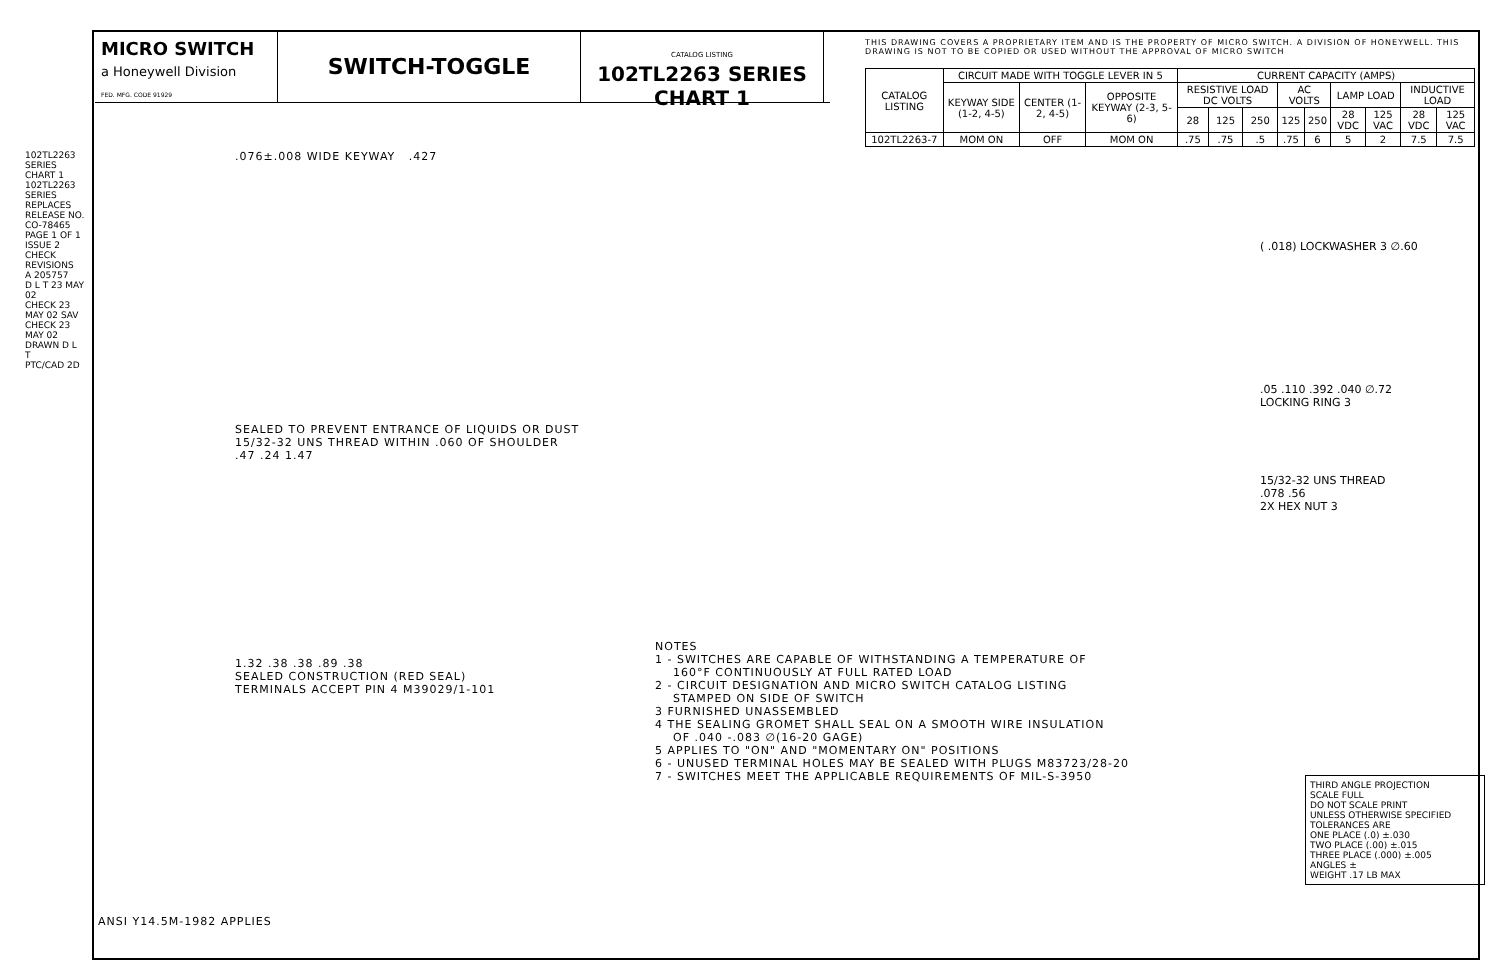MICRO SWITCH
a Honeywell Division
FED. MFG. CODE 91929
SWITCH-TOGGLE
CATALOG LISTING
102TL2263 SERIES CHART 1
102TL2263 SERIES CHART 1
102TL2263 SERIES
REPLACES
RELEASE NO. CO-78465
PAGE 1 OF 1
ISSUE 2
CHECK
REVISIONS
A 205757
D L T 23 MAY 02
CHECK 23 MAY 02 SAV
CHECK 23 MAY 02 DRAWN D L T
PTC/CAD 2D
THIS DRAWING COVERS A PROPRIETARY ITEM AND IS THE PROPERTY OF MICRO SWITCH. A DIVISION OF HONEYWELL. THIS DRAWING IS NOT TO BE COPIED OR USED WITHOUT THE APPROVAL OF MICRO SWITCH
| CATALOG LISTING | CIRCUIT MADE WITH TOGGLE LEVER IN 5 | | | CURRENT CAPACITY (AMPS) | | | | | | | | |
| --- | --- | --- | --- | --- | --- | --- | --- | --- | --- | --- | --- | --- |
| | KEYWAY SIDE (1-2, 4-5) | CENTER (1-2, 4-5) | OPPOSITE KEYWAY (2-3, 5-6) | RESISTIVE LOAD DC VOLTS | | | AC VOLTS | | LAMP LOAD | | INDUCTIVE LOAD | |
| | | | | 28 | 125 | 250 | 125 | 250 | 28 VDC | 125 VAC | 28 VDC | 125 VAC |
| 102TL2263-7 | MOM ON | OFF | MOM ON | .75 | .75 | .5 | .75 | 6 | 5 | 2 | 7.5 | 7.5 |
.076±.008 WIDE KEYWAY .427
SEALED TO PREVENT ENTRANCE OF LIQUIDS OR DUST
15/32-32 UNS THREAD WITHIN .060 OF SHOULDER
.47 .24 1.47
1.32 .38 .38 .89 .38
SEALED CONSTRUCTION (RED SEAL)
TERMINALS ACCEPT PIN 4 M39029/1-101
( .018) LOCKWASHER 3 ∅.60
.05 .110 .392 .040 ∅.72
LOCKING RING 3
15/32-32 UNS THREAD
.078 .56
2X HEX NUT 3
NOTES
1 - SWITCHES ARE CAPABLE OF WITHSTANDING A TEMPERATURE OF
160°F CONTINUOUSLY AT FULL RATED LOAD
2 - CIRCUIT DESIGNATION AND MICRO SWITCH CATALOG LISTING
STAMPED ON SIDE OF SWITCH
3 FURNISHED UNASSEMBLED
4 THE SEALING GROMET SHALL SEAL ON A SMOOTH WIRE INSULATION
OF .040 -.083 ∅(16-20 GAGE)
5 APPLIES TO "ON" AND "MOMENTARY ON" POSITIONS
6 - UNUSED TERMINAL HOLES MAY BE SEALED WITH PLUGS M83723/28-20
7 - SWITCHES MEET THE APPLICABLE REQUIREMENTS OF MIL-S-3950
THIRD ANGLE PROJECTION
SCALE FULL
DO NOT SCALE PRINT
UNLESS OTHERWISE SPECIFIED TOLERANCES ARE
ONE PLACE (.0) ±.030
TWO PLACE (.00) ±.015
THREE PLACE (.000) ±.005
ANGLES ±
WEIGHT .17 LB MAX
ANSI Y14.5M-1982 APPLIES